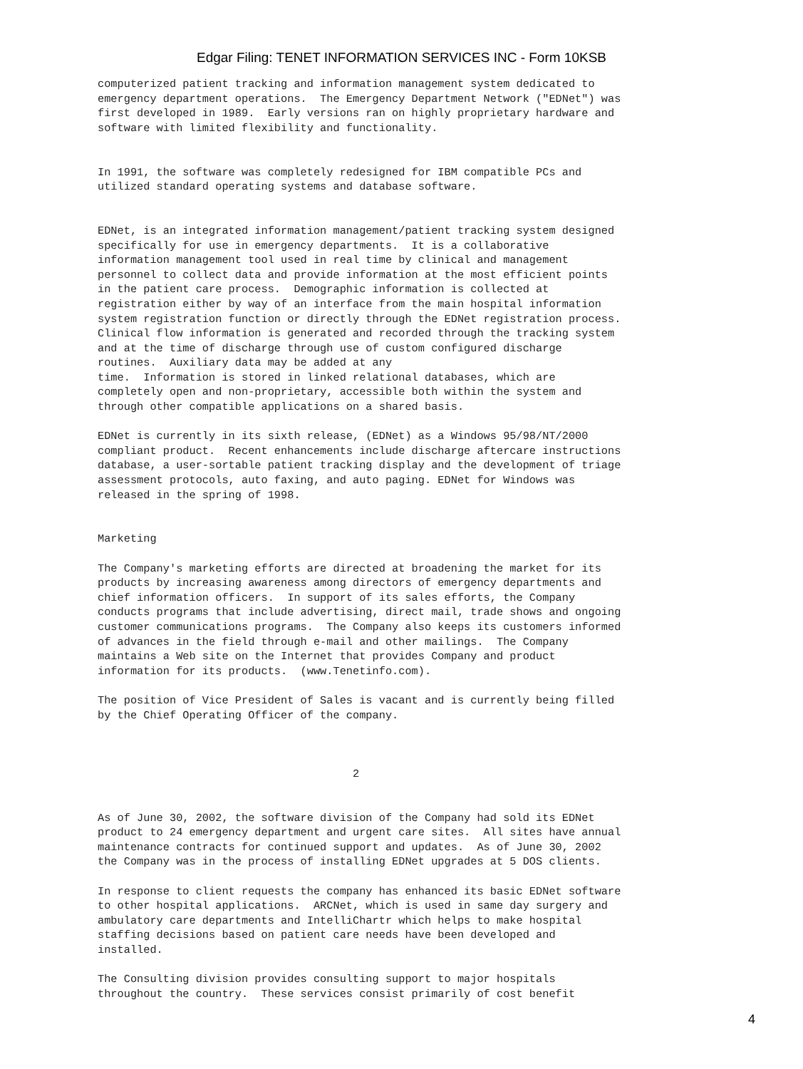Edgar Filing: TENET INFORMATION SERVICES INC - Form 10KSB
computerized patient tracking and information management system dedicated to
emergency department operations.  The Emergency Department Network ("EDNet") was
first developed in 1989.  Early versions ran on highly proprietary hardware and
software with limited flexibility and functionality.


In 1991, the software was completely redesigned for IBM compatible PCs and
utilized standard operating systems and database software.


EDNet, is an integrated information management/patient tracking system designed
specifically for use in emergency departments.  It is a collaborative
information management tool used in real time by clinical and management
personnel to collect data and provide information at the most efficient points
in the patient care process.  Demographic information is collected at
registration either by way of an interface from the main hospital information
system registration function or directly through the EDNet registration process.
Clinical flow information is generated and recorded through the tracking system
and at the time of discharge through use of custom configured discharge
routines.  Auxiliary data may be added at any
time.  Information is stored in linked relational databases, which are
completely open and non-proprietary, accessible both within the system and
through other compatible applications on a shared basis.

EDNet is currently in its sixth release, (EDNet) as a Windows 95/98/NT/2000
compliant product.  Recent enhancements include discharge aftercare instructions
database, a user-sortable patient tracking display and the development of triage
assessment protocols, auto faxing, and auto paging. EDNet for Windows was
released in the spring of 1998.


Marketing

The Company's marketing efforts are directed at broadening the market for its
products by increasing awareness among directors of emergency departments and
chief information officers.  In support of its sales efforts, the Company
conducts programs that include advertising, direct mail, trade shows and ongoing
customer communications programs.  The Company also keeps its customers informed
of advances in the field through e-mail and other mailings.  The Company
maintains a Web site on the Internet that provides Company and product
information for its products.  (www.Tenetinfo.com).

The position of Vice President of Sales is vacant and is currently being filled
by the Chief Operating Officer of the company.



                                       2


As of June 30, 2002, the software division of the Company had sold its EDNet
product to 24 emergency department and urgent care sites.  All sites have annual
maintenance contracts for continued support and updates.  As of June 30, 2002
the Company was in the process of installing EDNet upgrades at 5 DOS clients.

In response to client requests the company has enhanced its basic EDNet software
to other hospital applications.  ARCNet, which is used in same day surgery and
ambulatory care departments and IntelliChartr which helps to make hospital
staffing decisions based on patient care needs have been developed and
installed.

The Consulting division provides consulting support to major hospitals
throughout the country.  These services consist primarily of cost benefit
4